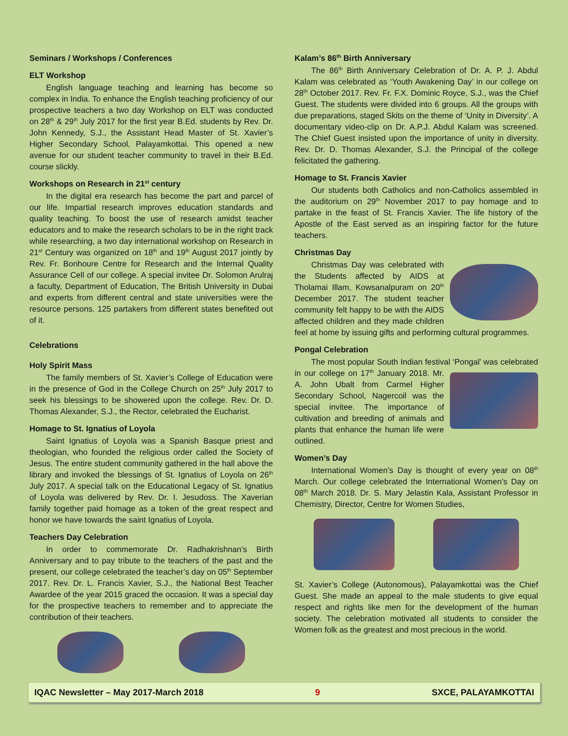Seminars / Workshops / Conferences
ELT Workshop
English language teaching and learning has become so complex in India. To enhance the English teaching proficiency of our prospective teachers a two day Workshop on ELT was conducted on 28<sup>th</sup> & 29<sup>th</sup> July 2017 for the first year B.Ed. students by Rev. Dr. John Kennedy, S.J., the Assistant Head Master of St. Xavier’s Higher Secondary School, Palayamkottai. This opened a new avenue for our student teacher community to travel in their B.Ed. course slickly.
Workshops on Research in 21<sup>st</sup> century
In the digital era research has become the part and parcel of our life. Impartial research improves education standards and quality teaching. To boost the use of research amidst teacher educators and to make the research scholars to be in the right track while researching, a two day international workshop on Research in 21<sup>st</sup> Century was organized on 18<sup>th</sup> and 19<sup>th</sup> August 2017 jointly by Rev. Fr. Bonhoure Centre for Research and the Internal Quality Assurance Cell of our college. A special invitee Dr. Solomon Arulraj a faculty, Department of Education, The British University in Dubai and experts from different central and state universities were the resource persons. 125 partakers from different states benefited out of it.
Celebrations
Holy Spirit Mass
The family members of St. Xavier’s College of Education were in the presence of God in the College Church on 25<sup>th</sup> July 2017 to seek his blessings to be showered upon the college. Rev. Dr. D. Thomas Alexander, S.J., the Rector, celebrated the Eucharist.
Homage to St. Ignatius of Loyola
Saint Ignatius of Loyola was a Spanish Basque priest and theologian, who founded the religious order called the Society of Jesus. The entire student community gathered in the hall above the library and invoked the blessings of St. Ignatius of Loyola on 26<sup>th</sup> July 2017. A special talk on the Educational Legacy of St. Ignatius of Loyola was delivered by Rev. Dr. I. Jesudoss. The Xaverian family together paid homage as a token of the great respect and honor we have towards the saint Ignatius of Loyola.
Teachers Day Celebration
In order to commemorate Dr. Radhakrishnan’s Birth Anniversary and to pay tribute to the teachers of the past and the present, our college celebrated the teacher’s day on 05<sup>th</sup> September 2017. Rev. Dr. L. Francis Xavier, S.J., the National Best Teacher Awardee of the year 2015 graced the occasion. It was a special day for the prospective teachers to remember and to appreciate the contribution of their teachers.
Kalam’s 86<sup>th</sup> Birth Anniversary
The 86<sup>th</sup> Birth Anniversary Celebration of Dr. A. P. J. Abdul Kalam was celebrated as ‘Youth Awakening Day’ in our college on 28<sup>th</sup> October 2017. Rev. Fr. F.X. Dominic Royce, S.J., was the Chief Guest. The students were divided into 6 groups. All the groups with due preparations, staged Skits on the theme of ‘Unity in Diversity’. A documentary video-clip on Dr. A.P.J. Abdul Kalam was screened. The Chief Guest insisted upon the importance of unity in diversity. Rev. Dr. D. Thomas Alexander, S.J. the Principal of the college felicitated the gathering.
Homage to St. Francis Xavier
Our students both Catholics and non-Catholics assembled in the auditorium on 29<sup>th</sup> November 2017 to pay homage and to partake in the feast of St. Francis Xavier. The life history of the Apostle of the East served as an inspiring factor for the future teachers.
Christmas Day
Christmas Day was celebrated with the Students affected by AIDS at Tholamai Illam, Kowsanalpuram on 20<sup>th</sup> December 2017. The student teacher community felt happy to be with the AIDS affected children and they made children feel at home by issuing gifts and performing cultural programmes.
Pongal Celebration
The most popular South Indian festival ‘Pongal’ was celebrated in our college on 17<sup>th</sup> January 2018. Mr. A. John Ubalt from Carmel Higher Secondary School, Nagercoil was the special invitee. The importance of cultivation and breeding of animals and plants that enhance the human life were outlined.
Women’s Day
International Women’s Day is thought of every year on 08<sup>th</sup> March. Our college celebrated the International Women’s Day on 08<sup>th</sup> March 2018. Dr. S. Mary Jelastin Kala, Assistant Professor in Chemistry, Director, Centre for Women Studies,
St. Xavier’s College (Autonomous), Palayamkottai was the Chief Guest. She made an appeal to the male students to give equal respect and rights like men for the development of the human society. The celebration motivated all students to consider the Women folk as the greatest and most precious in the world.
IQAC Newsletter – May 2017-March 2018 9 SXCE, PALAYAMKOTTAI